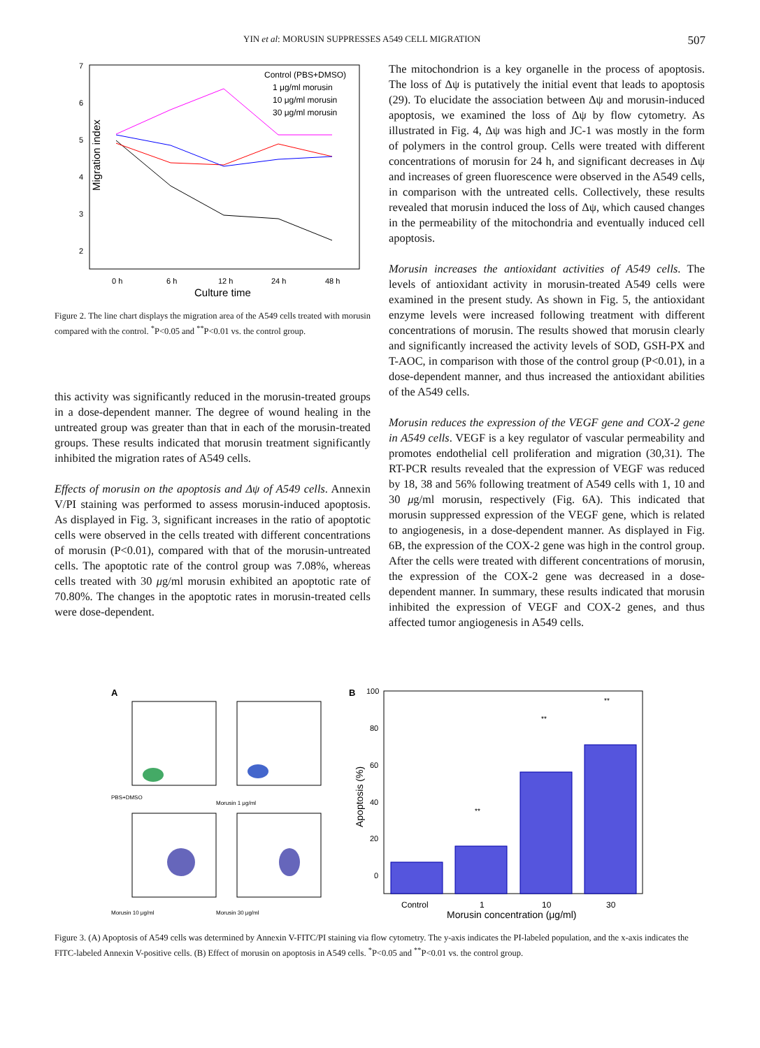YIN et al: MORUSIN SUPPRESSES A549 CELL MIGRATION 507
Migration index
7
6
5
4
3
2
Control (PBS+DMSO)
1 μg/ml morusin
10 μg/ml morusin
30 μg/ml morusin
0 h
6 h
12 h
24 h
48 h
Culture time
Figure 2. The line chart displays the migration area of the A549 cells treated with morusin compared with the control. <sup>*</sup>P<0.05 and <sup>**</sup>P<0.01 vs. the control group.
this activity was significantly reduced in the morusin-treated groups in a dose-dependent manner. The degree of wound healing in the untreated group was greater than that in each of the morusin-treated groups. These results indicated that morusin treatment significantly inhibited the migration rates of A549 cells.
Effects of morusin on the apoptosis and Δψ of A549 cells. Annexin V/PI staining was performed to assess morusin-induced apoptosis. As displayed in Fig. 3, significant increases in the ratio of apoptotic cells were observed in the cells treated with different concentrations of morusin (P<0.01), compared with that of the morusin-untreated cells. The apoptotic rate of the control group was 7.08%, whereas cells treated with 30 μg/ml morusin exhibited an apoptotic rate of 70.80%. The changes in the apoptotic rates in morusin-treated cells were dose-dependent.
The mitochondrion is a key organelle in the process of apoptosis. The loss of Δψ is putatively the initial event that leads to apoptosis (29). To elucidate the association between Δψ and morusin-induced apoptosis, we examined the loss of Δψ by flow cytometry. As illustrated in Fig. 4, Δψ was high and JC-1 was mostly in the form of polymers in the control group. Cells were treated with different concentrations of morusin for 24 h, and significant decreases in Δψ and increases of green fluorescence were observed in the A549 cells, in comparison with the untreated cells. Collectively, these results revealed that morusin induced the loss of Δψ, which caused changes in the permeability of the mitochondria and eventually induced cell apoptosis.
Morusin increases the antioxidant activities of A549 cells. The levels of antioxidant activity in morusin-treated A549 cells were examined in the present study. As shown in Fig. 5, the antioxidant enzyme levels were increased following treatment with different concentrations of morusin. The results showed that morusin clearly and significantly increased the activity levels of SOD, GSH-PX and T-AOC, in comparison with those of the control group (P<0.01), in a dose-dependent manner, and thus increased the antioxidant abilities of the A549 cells.
Morusin reduces the expression of the VEGF gene and COX-2 gene in A549 cells. VEGF is a key regulator of vascular permeability and promotes endothelial cell proliferation and migration (30,31). The RT-PCR results revealed that the expression of VEGF was reduced by 18, 38 and 56% following treatment of A549 cells with 1, 10 and 30 μg/ml morusin, respectively (Fig. 6A). This indicated that morusin suppressed expression of the VEGF gene, which is related to angiogenesis, in a dose-dependent manner. As displayed in Fig. 6B, the expression of the COX-2 gene was high in the control group. After the cells were treated with different concentrations of morusin, the expression of the COX-2 gene was decreased in a dose-dependent manner. In summary, these results indicated that morusin inhibited the expression of VEGF and COX-2 genes, and thus affected tumor angiogenesis in A549 cells.
A
PBS+DMSO
Morusin 1 μg/ml
Morusin 10 μg/ml
Morusin 30 μg/ml
B
100
80
60
40
20
0
Apoptosis (%)
**
**
**
Control
1
10
30
Morusin concentration (μg/ml)
Figure 3. (A) Apoptosis of A549 cells was determined by Annexin V-FITC/PI staining via flow cytometry. The y-axis indicates the PI-labeled population, and the x-axis indicates the FITC-labeled Annexin V-positive cells. (B) Effect of morusin on apoptosis in A549 cells. <sup>*</sup>P<0.05 and <sup>**</sup>P<0.01 vs. the control group.